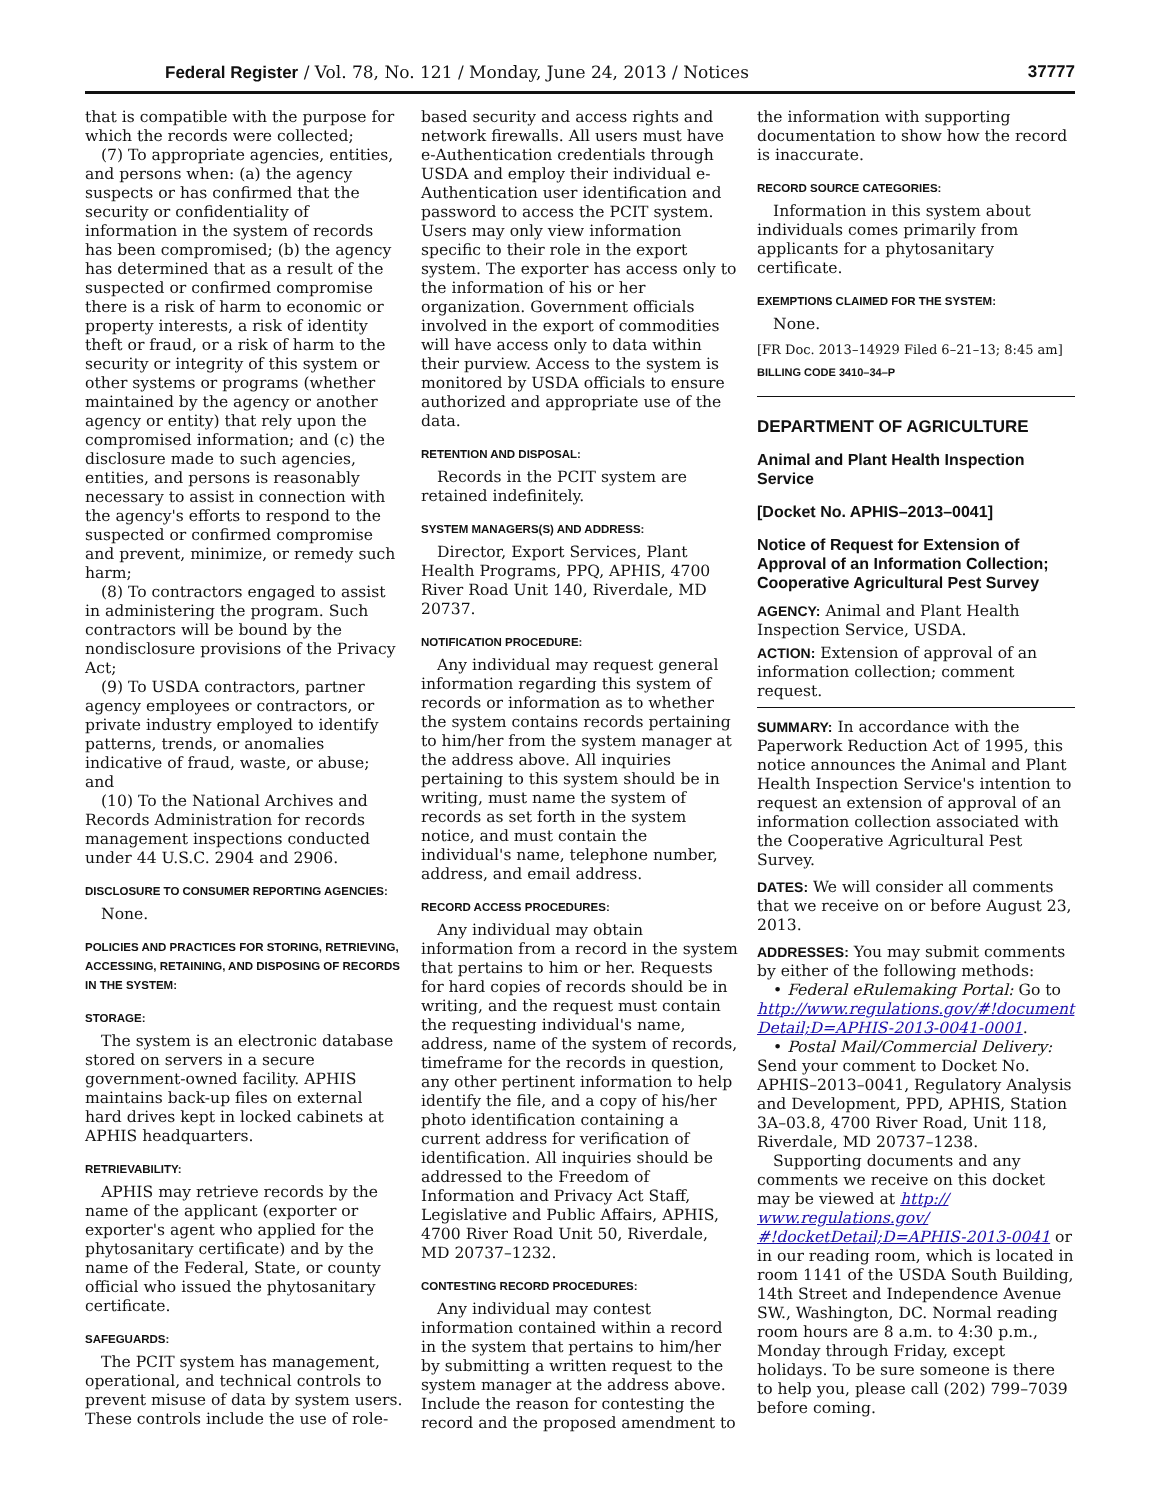Federal Register / Vol. 78, No. 121 / Monday, June 24, 2013 / Notices 37777
that is compatible with the purpose for which the records were collected;
(7) To appropriate agencies, entities, and persons when: (a) the agency suspects or has confirmed that the security or confidentiality of information in the system of records has been compromised; (b) the agency has determined that as a result of the suspected or confirmed compromise there is a risk of harm to economic or property interests, a risk of identity theft or fraud, or a risk of harm to the security or integrity of this system or other systems or programs (whether maintained by the agency or another agency or entity) that rely upon the compromised information; and (c) the disclosure made to such agencies, entities, and persons is reasonably necessary to assist in connection with the agency's efforts to respond to the suspected or confirmed compromise and prevent, minimize, or remedy such harm;
(8) To contractors engaged to assist in administering the program. Such contractors will be bound by the nondisclosure provisions of the Privacy Act;
(9) To USDA contractors, partner agency employees or contractors, or private industry employed to identify patterns, trends, or anomalies indicative of fraud, waste, or abuse; and
(10) To the National Archives and Records Administration for records management inspections conducted under 44 U.S.C. 2904 and 2906.
DISCLOSURE TO CONSUMER REPORTING AGENCIES:
None.
POLICIES AND PRACTICES FOR STORING, RETRIEVING, ACCESSING, RETAINING, AND DISPOSING OF RECORDS IN THE SYSTEM:
STORAGE:
The system is an electronic database stored on servers in a secure government-owned facility. APHIS maintains back-up files on external hard drives kept in locked cabinets at APHIS headquarters.
RETRIEVABILITY:
APHIS may retrieve records by the name of the applicant (exporter or exporter's agent who applied for the phytosanitary certificate) and by the name of the Federal, State, or county official who issued the phytosanitary certificate.
SAFEGUARDS:
The PCIT system has management, operational, and technical controls to prevent misuse of data by system users. These controls include the use of role-
based security and access rights and network firewalls. All users must have e-Authentication credentials through USDA and employ their individual e-Authentication user identification and password to access the PCIT system. Users may only view information specific to their role in the export system. The exporter has access only to the information of his or her organization. Government officials involved in the export of commodities will have access only to data within their purview. Access to the system is monitored by USDA officials to ensure authorized and appropriate use of the data.
RETENTION AND DISPOSAL:
Records in the PCIT system are retained indefinitely.
SYSTEM MANAGERS(S) AND ADDRESS:
Director, Export Services, Plant Health Programs, PPQ, APHIS, 4700 River Road Unit 140, Riverdale, MD 20737.
NOTIFICATION PROCEDURE:
Any individual may request general information regarding this system of records or information as to whether the system contains records pertaining to him/her from the system manager at the address above. All inquiries pertaining to this system should be in writing, must name the system of records as set forth in the system notice, and must contain the individual's name, telephone number, address, and email address.
RECORD ACCESS PROCEDURES:
Any individual may obtain information from a record in the system that pertains to him or her. Requests for hard copies of records should be in writing, and the request must contain the requesting individual's name, address, name of the system of records, timeframe for the records in question, any other pertinent information to help identify the file, and a copy of his/her photo identification containing a current address for verification of identification. All inquiries should be addressed to the Freedom of Information and Privacy Act Staff, Legislative and Public Affairs, APHIS, 4700 River Road Unit 50, Riverdale, MD 20737–1232.
CONTESTING RECORD PROCEDURES:
Any individual may contest information contained within a record in the system that pertains to him/her by submitting a written request to the system manager at the address above. Include the reason for contesting the record and the proposed amendment to
the information with supporting documentation to show how the record is inaccurate.
RECORD SOURCE CATEGORIES:
Information in this system about individuals comes primarily from applicants for a phytosanitary certificate.
EXEMPTIONS CLAIMED FOR THE SYSTEM:
None.
[FR Doc. 2013–14929 Filed 6–21–13; 8:45 am]
BILLING CODE 3410–34–P
DEPARTMENT OF AGRICULTURE
Animal and Plant Health Inspection Service
[Docket No. APHIS–2013–0041]
Notice of Request for Extension of Approval of an Information Collection; Cooperative Agricultural Pest Survey
AGENCY: Animal and Plant Health Inspection Service, USDA.
ACTION: Extension of approval of an information collection; comment request.
SUMMARY: In accordance with the Paperwork Reduction Act of 1995, this notice announces the Animal and Plant Health Inspection Service's intention to request an extension of approval of an information collection associated with the Cooperative Agricultural Pest Survey.
DATES: We will consider all comments that we receive on or before August 23, 2013.
ADDRESSES: You may submit comments by either of the following methods:
• Federal eRulemaking Portal: Go to http://www.regulations.gov/#!document Detail;D=APHIS-2013-0041-0001.
• Postal Mail/Commercial Delivery: Send your comment to Docket No. APHIS–2013–0041, Regulatory Analysis and Development, PPD, APHIS, Station 3A–03.8, 4700 River Road, Unit 118, Riverdale, MD 20737–1238.
Supporting documents and any comments we receive on this docket may be viewed at http:// www.regulations.gov/ #!docketDetail;D=APHIS-2013-0041 or in our reading room, which is located in room 1141 of the USDA South Building, 14th Street and Independence Avenue SW., Washington, DC. Normal reading room hours are 8 a.m. to 4:30 p.m., Monday through Friday, except holidays. To be sure someone is there to help you, please call (202) 799–7039 before coming.